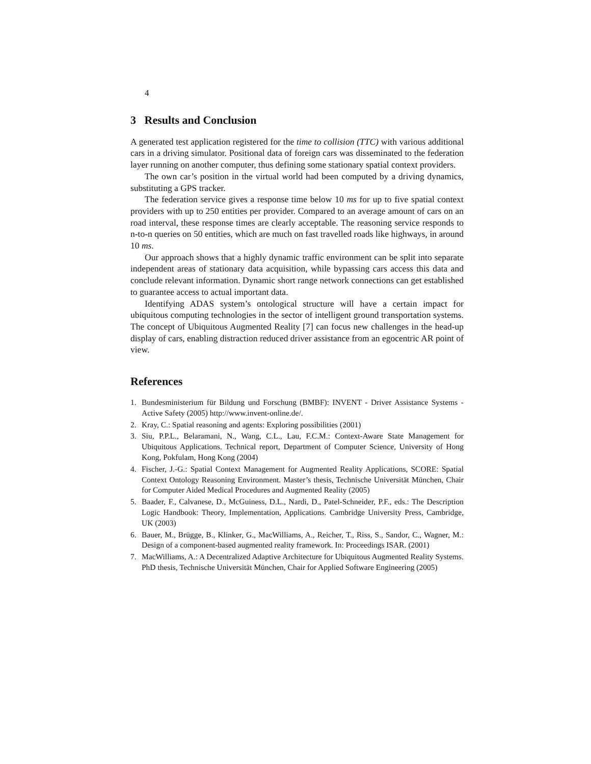4
3 Results and Conclusion
A generated test application registered for the time to collision (TTC) with various additional cars in a driving simulator. Positional data of foreign cars was disseminated to the federation layer running on another computer, thus defining some stationary spatial context providers.
The own car’s position in the virtual world had been computed by a driving dynamics, substituting a GPS tracker.
The federation service gives a response time below 10 ms for up to five spatial context providers with up to 250 entities per provider. Compared to an average amount of cars on an road interval, these response times are clearly acceptable. The reasoning service responds to n-to-n queries on 50 entities, which are much on fast travelled roads like highways, in around 10 ms.
Our approach shows that a highly dynamic traffic environment can be split into separate independent areas of stationary data acquisition, while bypassing cars access this data and conclude relevant information. Dynamic short range network connections can get established to guarantee access to actual important data.
Identifying ADAS system’s ontological structure will have a certain impact for ubiquitous computing technologies in the sector of intelligent ground transportation systems. The concept of Ubiquitous Augmented Reality [7] can focus new challenges in the head-up display of cars, enabling distraction reduced driver assistance from an egocentric AR point of view.
References
1. Bundesministerium für Bildung und Forschung (BMBF): INVENT - Driver Assistance Systems - Active Safety (2005) http://www.invent-online.de/.
2. Kray, C.: Spatial reasoning and agents: Exploring possibilities (2001)
3. Siu, P.P.L., Belaramani, N., Wang, C.L., Lau, F.C.M.: Context-Aware State Management for Ubiquitous Applications. Technical report, Department of Computer Science, University of Hong Kong, Pokfulam, Hong Kong (2004)
4. Fischer, J.-G.: Spatial Context Management for Augmented Reality Applications, SCORE: Spatial Context Ontology Reasoning Environment. Master’s thesis, Technische Universität München, Chair for Computer Aided Medical Procedures and Augmented Reality (2005)
5. Baader, F., Calvanese, D., McGuiness, D.L., Nardi, D., Patel-Schneider, P.F., eds.: The Description Logic Handbook: Theory, Implementation, Applications. Cambridge University Press, Cambridge, UK (2003)
6. Bauer, M., Brügge, B., Klinker, G., MacWilliams, A., Reicher, T., Riss, S., Sandor, C., Wagner, M.: Design of a component-based augmented reality framework. In: Proceedings ISAR. (2001)
7. MacWilliams, A.: A Decentralized Adaptive Architecture for Ubiquitous Augmented Reality Systems. PhD thesis, Technische Universität München, Chair for Applied Software Engineering (2005)